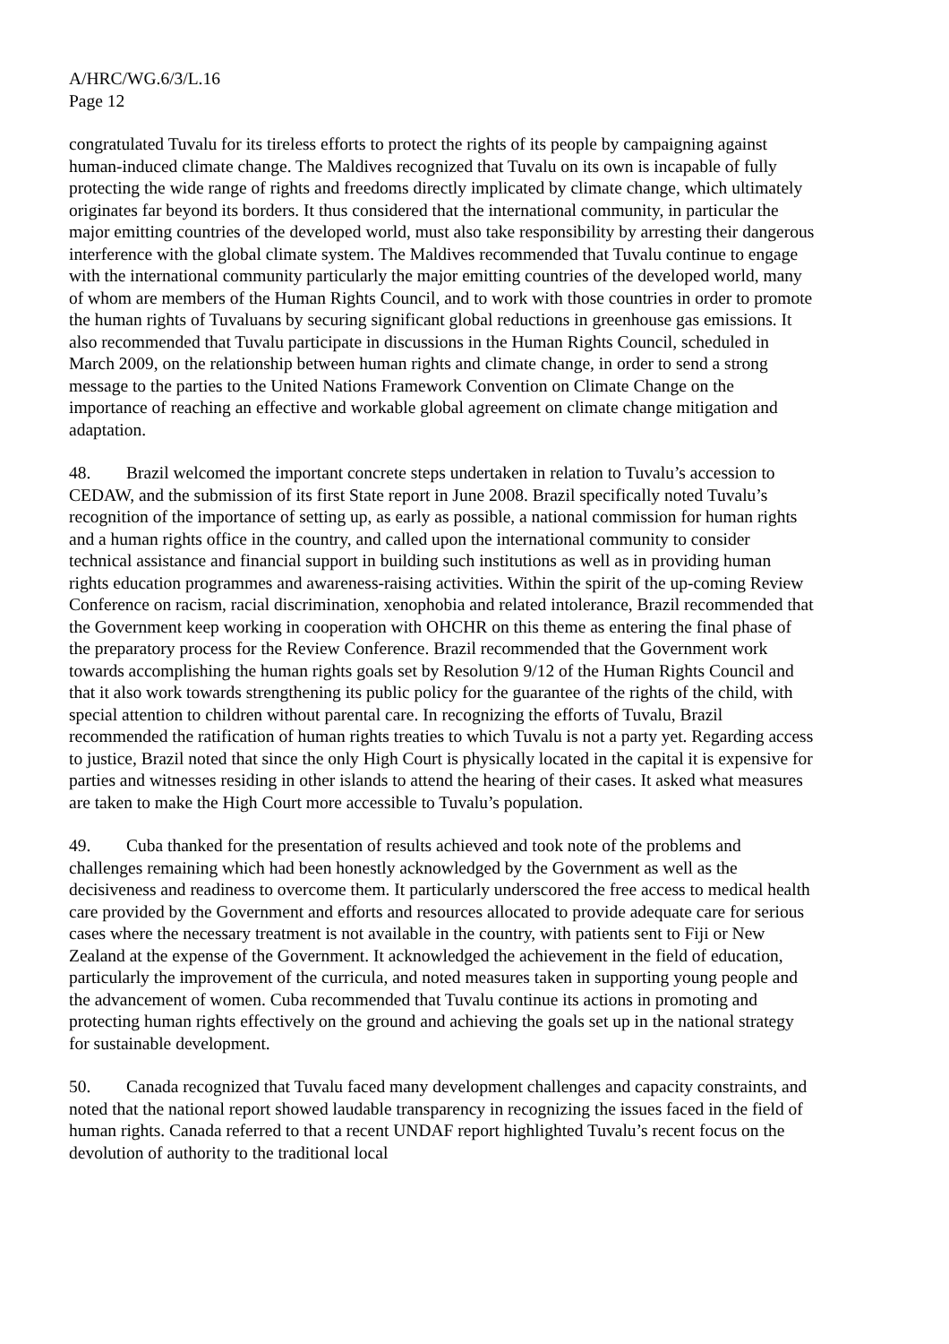A/HRC/WG.6/3/L.16
Page 12
congratulated Tuvalu for its tireless efforts to protect the rights of its people by campaigning against human-induced climate change. The Maldives recognized that Tuvalu on its own is incapable of fully protecting the wide range of rights and freedoms directly implicated by climate change, which ultimately originates far beyond its borders. It thus considered that the international community, in particular the major emitting countries of the developed world, must also take responsibility by arresting their dangerous interference with the global climate system. The Maldives recommended that Tuvalu continue to engage with the international community particularly the major emitting countries of the developed world, many of whom are members of the Human Rights Council, and to work with those countries in order to promote the human rights of Tuvaluans by securing significant global reductions in greenhouse gas emissions. It also recommended that Tuvalu participate in discussions in the Human Rights Council, scheduled in March 2009, on the relationship between human rights and climate change, in order to send a strong message to the parties to the United Nations Framework Convention on Climate Change on the importance of reaching an effective and workable global agreement on climate change mitigation and adaptation.
48. Brazil welcomed the important concrete steps undertaken in relation to Tuvalu’s accession to CEDAW, and the submission of its first State report in June 2008. Brazil specifically noted Tuvalu’s recognition of the importance of setting up, as early as possible, a national commission for human rights and a human rights office in the country, and called upon the international community to consider technical assistance and financial support in building such institutions as well as in providing human rights education programmes and awareness-raising activities. Within the spirit of the up-coming Review Conference on racism, racial discrimination, xenophobia and related intolerance, Brazil recommended that the Government keep working in cooperation with OHCHR on this theme as entering the final phase of the preparatory process for the Review Conference. Brazil recommended that the Government work towards accomplishing the human rights goals set by Resolution 9/12 of the Human Rights Council and that it also work towards strengthening its public policy for the guarantee of the rights of the child, with special attention to children without parental care. In recognizing the efforts of Tuvalu, Brazil recommended the ratification of human rights treaties to which Tuvalu is not a party yet. Regarding access to justice, Brazil noted that since the only High Court is physically located in the capital it is expensive for parties and witnesses residing in other islands to attend the hearing of their cases. It asked what measures are taken to make the High Court more accessible to Tuvalu’s population.
49. Cuba thanked for the presentation of results achieved and took note of the problems and challenges remaining which had been honestly acknowledged by the Government as well as the decisiveness and readiness to overcome them. It particularly underscored the free access to medical health care provided by the Government and efforts and resources allocated to provide adequate care for serious cases where the necessary treatment is not available in the country, with patients sent to Fiji or New Zealand at the expense of the Government. It acknowledged the achievement in the field of education, particularly the improvement of the curricula, and noted measures taken in supporting young people and the advancement of women. Cuba recommended that Tuvalu continue its actions in promoting and protecting human rights effectively on the ground and achieving the goals set up in the national strategy for sustainable development.
50. Canada recognized that Tuvalu faced many development challenges and capacity constraints, and noted that the national report showed laudable transparency in recognizing the issues faced in the field of human rights. Canada referred to that a recent UNDAF report highlighted Tuvalu’s recent focus on the devolution of authority to the traditional local